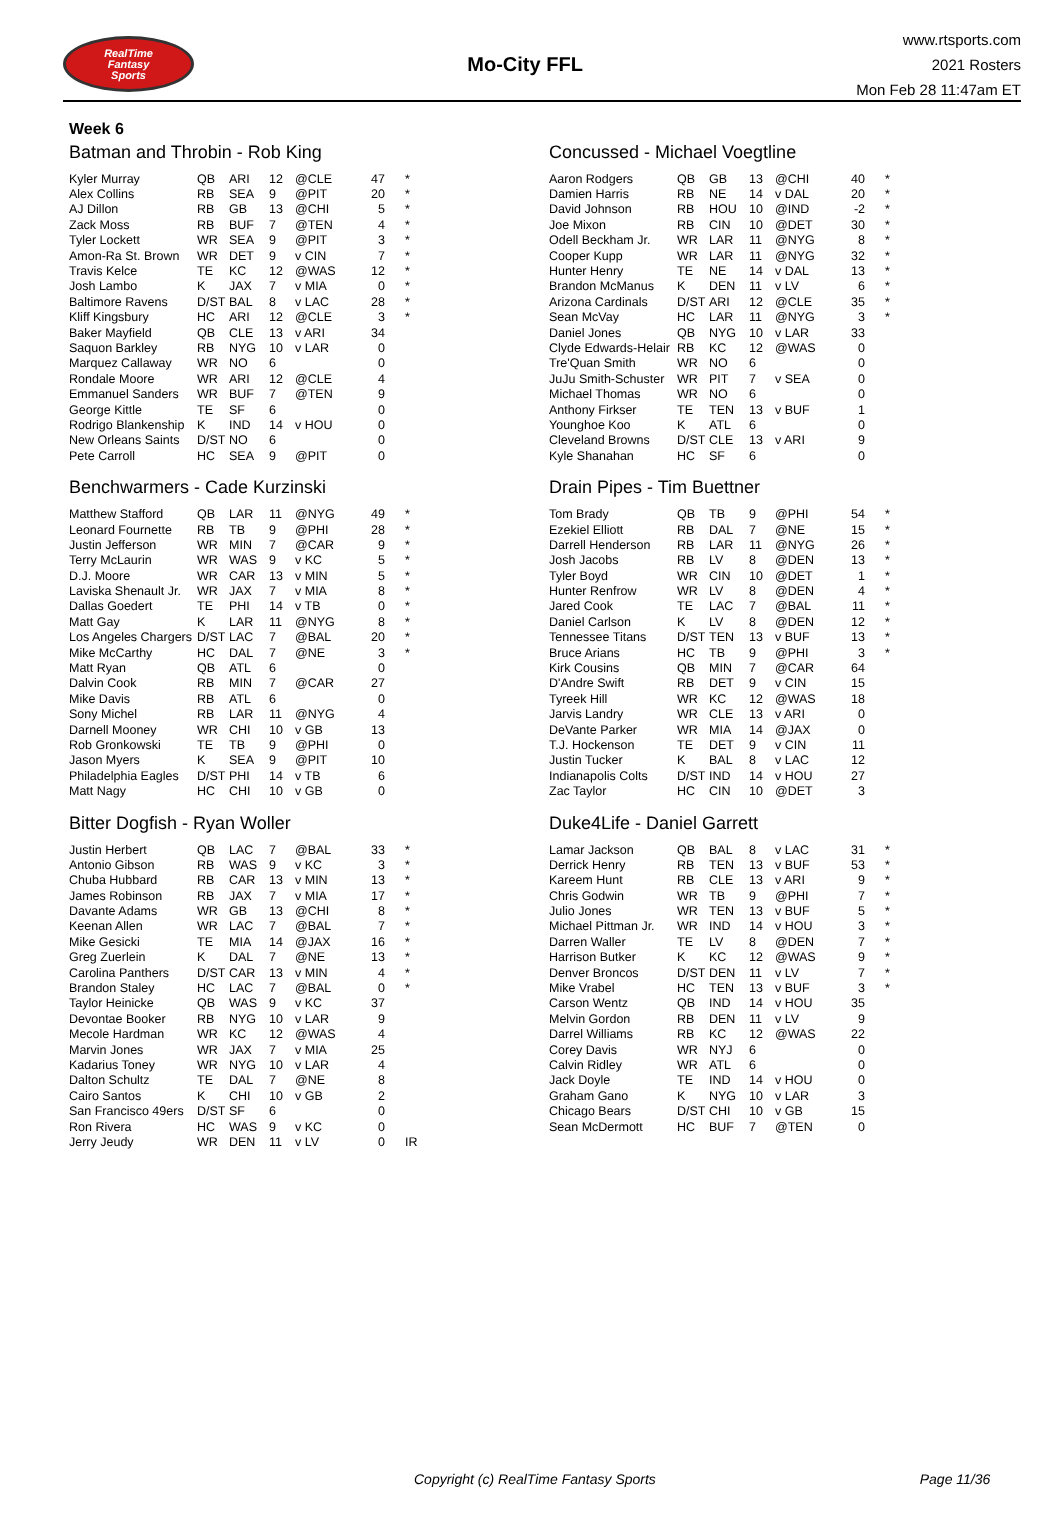RealTime
Fantasy
Sports
Mo-City FFL
www.rtsports.com
2021 Rosters
Mon Feb 28 11:47am ET
Week 6
Batman and Throbin - Rob King
| Kyler Murray | QB | ARI | 12 | @CLE | 47 | * |
| Alex Collins | RB | SEA | 9 | @PIT | 20 | * |
| AJ Dillon | RB | GB | 13 | @CHI | 5 | * |
| Zack Moss | RB | BUF | 7 | @TEN | 4 | * |
| Tyler Lockett | WR | SEA | 9 | @PIT | 3 | * |
| Amon-Ra St. Brown | WR | DET | 9 | v CIN | 7 | * |
| Travis Kelce | TE | KC | 12 | @WAS | 12 | * |
| Josh Lambo | K | JAX | 7 | v MIA | 0 | * |
| Baltimore Ravens | D/ST | BAL | 8 | v LAC | 28 | * |
| Kliff Kingsbury | HC | ARI | 12 | @CLE | 3 | * |
| Baker Mayfield | QB | CLE | 13 | v ARI | 34 | |
| Saquon Barkley | RB | NYG | 10 | v LAR | 0 | |
| Marquez Callaway | WR | NO | 6 | | 0 | |
| Rondale Moore | WR | ARI | 12 | @CLE | 4 | |
| Emmanuel Sanders | WR | BUF | 7 | @TEN | 9 | |
| George Kittle | TE | SF | 6 | | 0 | |
| Rodrigo Blankenship | K | IND | 14 | v HOU | 0 | |
| New Orleans Saints | D/ST | NO | 6 | | 0 | |
| Pete Carroll | HC | SEA | 9 | @PIT | 0 | |
Benchwarmers - Cade Kurzinski
| Matthew Stafford | QB | LAR | 11 | @NYG | 49 | * |
| Leonard Fournette | RB | TB | 9 | @PHI | 28 | * |
| Justin Jefferson | WR | MIN | 7 | @CAR | 9 | * |
| Terry McLaurin | WR | WAS | 9 | v KC | 5 | * |
| D.J. Moore | WR | CAR | 13 | v MIN | 5 | * |
| Laviska Shenault Jr. | WR | JAX | 7 | v MIA | 8 | * |
| Dallas Goedert | TE | PHI | 14 | v TB | 0 | * |
| Matt Gay | K | LAR | 11 | @NYG | 8 | * |
| Los Angeles Chargers | D/ST | LAC | 7 | @BAL | 20 | * |
| Mike McCarthy | HC | DAL | 7 | @NE | 3 | * |
| Matt Ryan | QB | ATL | 6 | | 0 | |
| Dalvin Cook | RB | MIN | 7 | @CAR | 27 | |
| Mike Davis | RB | ATL | 6 | | 0 | |
| Sony Michel | RB | LAR | 11 | @NYG | 4 | |
| Darnell Mooney | WR | CHI | 10 | v GB | 13 | |
| Rob Gronkowski | TE | TB | 9 | @PHI | 0 | |
| Jason Myers | K | SEA | 9 | @PIT | 10 | |
| Philadelphia Eagles | D/ST | PHI | 14 | v TB | 6 | |
| Matt Nagy | HC | CHI | 10 | v GB | 0 | |
Bitter Dogfish - Ryan Woller
| Justin Herbert | QB | LAC | 7 | @BAL | 33 | * |
| Antonio Gibson | RB | WAS | 9 | v KC | 3 | * |
| Chuba Hubbard | RB | CAR | 13 | v MIN | 13 | * |
| James Robinson | RB | JAX | 7 | v MIA | 17 | * |
| Davante Adams | WR | GB | 13 | @CHI | 8 | * |
| Keenan Allen | WR | LAC | 7 | @BAL | 7 | * |
| Mike Gesicki | TE | MIA | 14 | @JAX | 16 | * |
| Greg Zuerlein | K | DAL | 7 | @NE | 13 | * |
| Carolina Panthers | D/ST | CAR | 13 | v MIN | 4 | * |
| Brandon Staley | HC | LAC | 7 | @BAL | 0 | * |
| Taylor Heinicke | QB | WAS | 9 | v KC | 37 | |
| Devontae Booker | RB | NYG | 10 | v LAR | 9 | |
| Mecole Hardman | WR | KC | 12 | @WAS | 4 | |
| Marvin Jones | WR | JAX | 7 | v MIA | 25 | |
| Kadarius Toney | WR | NYG | 10 | v LAR | 4 | |
| Dalton Schultz | TE | DAL | 7 | @NE | 8 | |
| Cairo Santos | K | CHI | 10 | v GB | 2 | |
| San Francisco 49ers | D/ST | SF | 6 | | 0 | |
| Ron Rivera | HC | WAS | 9 | v KC | 0 | |
| Jerry Jeudy | WR | DEN | 11 | v LV | 0 | IR |
Concussed - Michael Voegtline
| Aaron Rodgers | QB | GB | 13 | @CHI | 40 | * |
| Damien Harris | RB | NE | 14 | v DAL | 20 | * |
| David Johnson | RB | HOU | 10 | @IND | -2 | * |
| Joe Mixon | RB | CIN | 10 | @DET | 30 | * |
| Odell Beckham Jr. | WR | LAR | 11 | @NYG | 8 | * |
| Cooper Kupp | WR | LAR | 11 | @NYG | 32 | * |
| Hunter Henry | TE | NE | 14 | v DAL | 13 | * |
| Brandon McManus | K | DEN | 11 | v LV | 6 | * |
| Arizona Cardinals | D/ST | ARI | 12 | @CLE | 35 | * |
| Sean McVay | HC | LAR | 11 | @NYG | 3 | * |
| Daniel Jones | QB | NYG | 10 | v LAR | 33 | |
| Clyde Edwards-Helair | RB | KC | 12 | @WAS | 0 | |
| Tre'Quan Smith | WR | NO | 6 | | 0 | |
| JuJu Smith-Schuster | WR | PIT | 7 | v SEA | 0 | |
| Michael Thomas | WR | NO | 6 | | 0 | |
| Anthony Firkser | TE | TEN | 13 | v BUF | 1 | |
| Younghoe Koo | K | ATL | 6 | | 0 | |
| Cleveland Browns | D/ST | CLE | 13 | v ARI | 9 | |
| Kyle Shanahan | HC | SF | 6 | | 0 | |
Drain Pipes - Tim Buettner
| Tom Brady | QB | TB | 9 | @PHI | 54 | * |
| Ezekiel Elliott | RB | DAL | 7 | @NE | 15 | * |
| Darrell Henderson | RB | LAR | 11 | @NYG | 26 | * |
| Josh Jacobs | RB | LV | 8 | @DEN | 13 | * |
| Tyler Boyd | WR | CIN | 10 | @DET | 1 | * |
| Hunter Renfrow | WR | LV | 8 | @DEN | 4 | * |
| Jared Cook | TE | LAC | 7 | @BAL | 11 | * |
| Daniel Carlson | K | LV | 8 | @DEN | 12 | * |
| Tennessee Titans | D/ST | TEN | 13 | v BUF | 13 | * |
| Bruce Arians | HC | TB | 9 | @PHI | 3 | * |
| Kirk Cousins | QB | MIN | 7 | @CAR | 64 | |
| D'Andre Swift | RB | DET | 9 | v CIN | 15 | |
| Tyreek Hill | WR | KC | 12 | @WAS | 18 | |
| Jarvis Landry | WR | CLE | 13 | v ARI | 0 | |
| DeVante Parker | WR | MIA | 14 | @JAX | 0 | |
| T.J. Hockenson | TE | DET | 9 | v CIN | 11 | |
| Justin Tucker | K | BAL | 8 | v LAC | 12 | |
| Indianapolis Colts | D/ST | IND | 14 | v HOU | 27 | |
| Zac Taylor | HC | CIN | 10 | @DET | 3 | |
Duke4Life - Daniel Garrett
| Lamar Jackson | QB | BAL | 8 | v LAC | 31 | * |
| Derrick Henry | RB | TEN | 13 | v BUF | 53 | * |
| Kareem Hunt | RB | CLE | 13 | v ARI | 9 | * |
| Chris Godwin | WR | TB | 9 | @PHI | 7 | * |
| Julio Jones | WR | TEN | 13 | v BUF | 5 | * |
| Michael Pittman Jr. | WR | IND | 14 | v HOU | 3 | * |
| Darren Waller | TE | LV | 8 | @DEN | 7 | * |
| Harrison Butker | K | KC | 12 | @WAS | 9 | * |
| Denver Broncos | D/ST | DEN | 11 | v LV | 7 | * |
| Mike Vrabel | HC | TEN | 13 | v BUF | 3 | * |
| Carson Wentz | QB | IND | 14 | v HOU | 35 | |
| Melvin Gordon | RB | DEN | 11 | v LV | 9 | |
| Darrel Williams | RB | KC | 12 | @WAS | 22 | |
| Corey Davis | WR | NYJ | 6 | | 0 | |
| Calvin Ridley | WR | ATL | 6 | | 0 | |
| Jack Doyle | TE | IND | 14 | v HOU | 0 | |
| Graham Gano | K | NYG | 10 | v LAR | 3 | |
| Chicago Bears | D/ST | CHI | 10 | v GB | 15 | |
| Sean McDermott | HC | BUF | 7 | @TEN | 0 | |
Copyright (c) RealTime Fantasy Sports Page 11/36